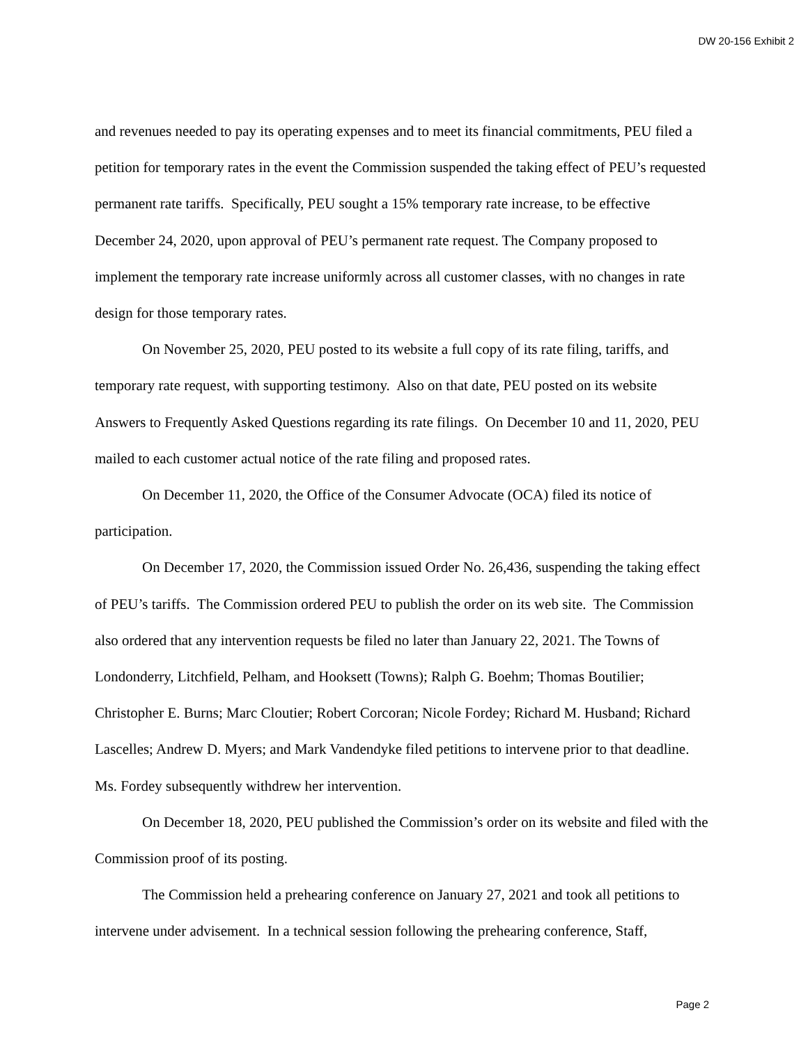DW 20-156 Exhibit 2
and revenues needed to pay its operating expenses and to meet its financial commitments, PEU filed a petition for temporary rates in the event the Commission suspended the taking effect of PEU’s requested permanent rate tariffs. Specifically, PEU sought a 15% temporary rate increase, to be effective December 24, 2020, upon approval of PEU’s permanent rate request. The Company proposed to implement the temporary rate increase uniformly across all customer classes, with no changes in rate design for those temporary rates.
On November 25, 2020, PEU posted to its website a full copy of its rate filing, tariffs, and temporary rate request, with supporting testimony. Also on that date, PEU posted on its website Answers to Frequently Asked Questions regarding its rate filings. On December 10 and 11, 2020, PEU mailed to each customer actual notice of the rate filing and proposed rates.
On December 11, 2020, the Office of the Consumer Advocate (OCA) filed its notice of participation.
On December 17, 2020, the Commission issued Order No. 26,436, suspending the taking effect of PEU’s tariffs. The Commission ordered PEU to publish the order on its web site. The Commission also ordered that any intervention requests be filed no later than January 22, 2021. The Towns of Londonderry, Litchfield, Pelham, and Hooksett (Towns); Ralph G. Boehm; Thomas Boutilier; Christopher E. Burns; Marc Cloutier; Robert Corcoran; Nicole Fordey; Richard M. Husband; Richard Lascelles; Andrew D. Myers; and Mark Vandendyke filed petitions to intervene prior to that deadline. Ms. Fordey subsequently withdrew her intervention.
On December 18, 2020, PEU published the Commission’s order on its website and filed with the Commission proof of its posting.
The Commission held a prehearing conference on January 27, 2021 and took all petitions to intervene under advisement. In a technical session following the prehearing conference, Staff,
Page 2